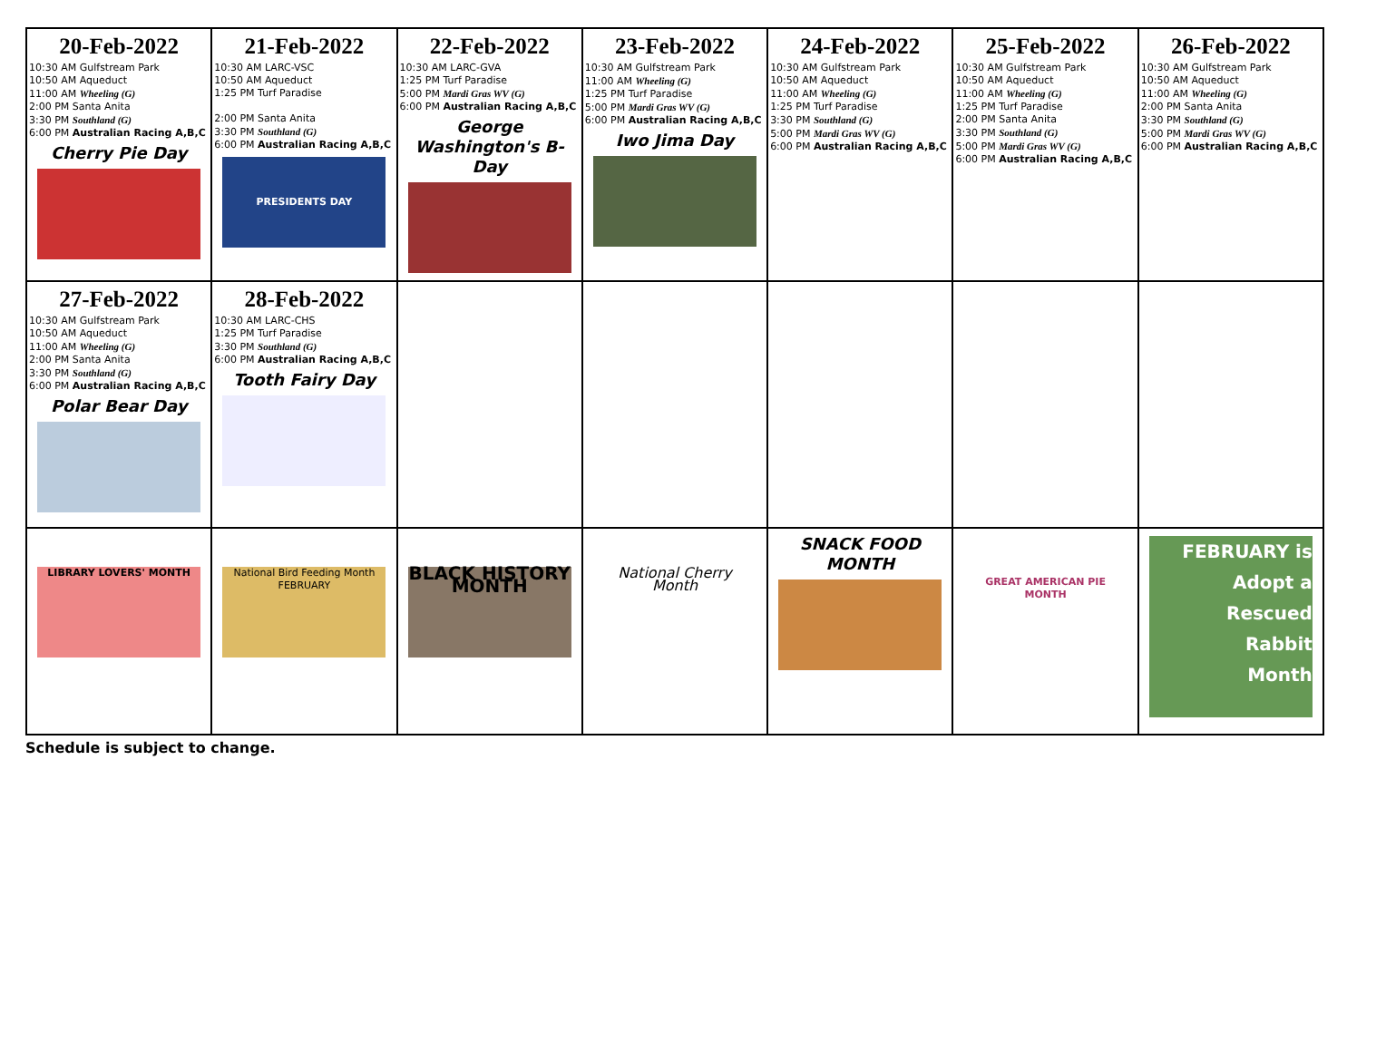| 20-Feb-2022 10:30 AM Gulfstream Park 10:50 AM Aqueduct 11:00 AM Wheeling (G) 2:00 PM Santa Anita 3:30 PM Southland (G) 6:00 PM Australian Racing A,B,C Cherry Pie Day | 21-Feb-2022 10:30 AM LARC-VSC 10:50 AM Aqueduct 1:25 PM Turf Paradise 2:00 PM Santa Anita 3:30 PM Southland (G) 6:00 PM Australian Racing A,B,C PRESIDENTS DAY | 22-Feb-2022 10:30 AM LARC-GVA 1:25 PM Turf Paradise 5:00 PM Mardi Gras WV (G) 6:00 PM Australian Racing A,B,C George Washington's B-Day | 23-Feb-2022 10:30 AM Gulfstream Park 11:00 AM Wheeling (G) 1:25 PM Turf Paradise 5:00 PM Mardi Gras WV (G) 6:00 PM Australian Racing A,B,C Iwo Jima Day | 24-Feb-2022 10:30 AM Gulfstream Park 10:50 AM Aqueduct 11:00 AM Wheeling (G) 1:25 PM Turf Paradise 3:30 PM Southland (G) 5:00 PM Mardi Gras WV (G) 6:00 PM Australian Racing A,B,C | 25-Feb-2022 10:30 AM Gulfstream Park 10:50 AM Aqueduct 11:00 AM Wheeling (G) 1:25 PM Turf Paradise 2:00 PM Santa Anita 3:30 PM Southland (G) 5:00 PM Mardi Gras WV (G) 6:00 PM Australian Racing A,B,C | 26-Feb-2022 10:30 AM Gulfstream Park 10:50 AM Aqueduct 11:00 AM Wheeling (G) 2:00 PM Santa Anita 3:30 PM Southland (G) 5:00 PM Mardi Gras WV (G) 6:00 PM Australian Racing A,B,C |
| 27-Feb-2022 10:30 AM Gulfstream Park 10:50 AM Aqueduct 11:00 AM Wheeling (G) 2:00 PM Santa Anita 3:30 PM Southland (G) 6:00 PM Australian Racing A,B,C Polar Bear Day | 28-Feb-2022 10:30 AM LARC-CHS 1:25 PM Turf Paradise 3:30 PM Southland (G) 6:00 PM Australian Racing A,B,C Tooth Fairy Day | | | | | |
| LIBRARY LOVERS' MONTH | National Bird Feeding Month FEBRUARY | BLACK HISTORY MONTH | National Cherry Month | SNACK FOOD MONTH | GREAT AMERICAN PIE MONTH | FEBRUARY is Adopt a Rescued Rabbit Month |
Schedule is subject to change.